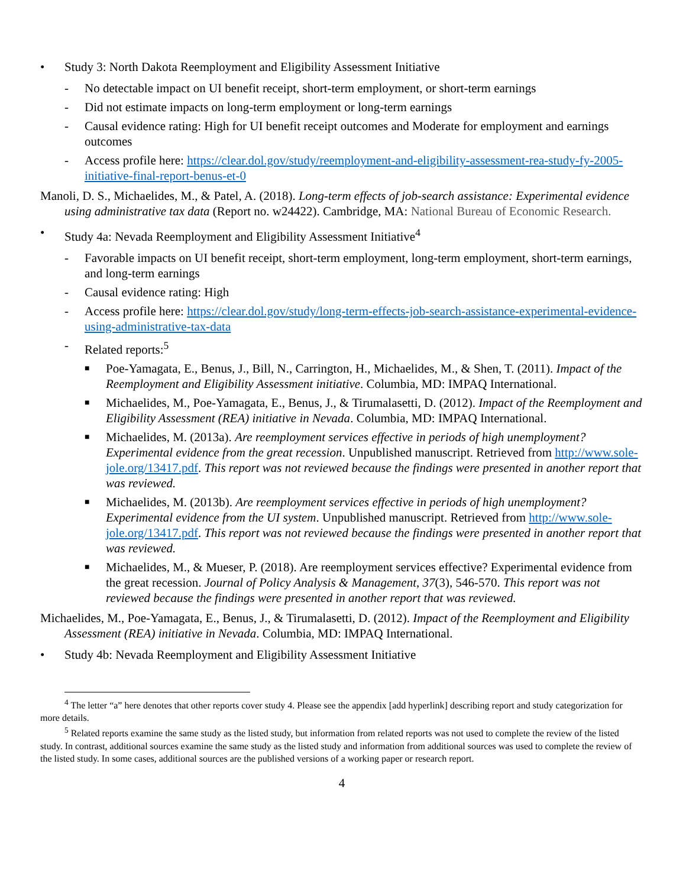• Study 3: North Dakota Reemployment and Eligibility Assessment Initiative
- No detectable impact on UI benefit receipt, short-term employment, or short-term earnings
- Did not estimate impacts on long-term employment or long-term earnings
- Causal evidence rating: High for UI benefit receipt outcomes and Moderate for employment and earnings outcomes
- Access profile here: https://clear.dol.gov/study/reemployment-and-eligibility-assessment-rea-study-fy-2005-initiative-final-report-benus-et-0
Manoli, D. S., Michaelides, M., & Patel, A. (2018). Long-term effects of job-search assistance: Experimental evidence using administrative tax data (Report no. w24422). Cambridge, MA: National Bureau of Economic Research.
• Study 4a: Nevada Reemployment and Eligibility Assessment Initiative<sup>4</sup>
- Favorable impacts on UI benefit receipt, short-term employment, long-term employment, short-term earnings, and long-term earnings
- Causal evidence rating: High
- Access profile here: https://clear.dol.gov/study/long-term-effects-job-search-assistance-experimental-evidence-using-administrative-tax-data
- Related reports:<sup>5</sup>
■ Poe-Yamagata, E., Benus, J., Bill, N., Carrington, H., Michaelides, M., & Shen, T. (2011). Impact of the Reemployment and Eligibility Assessment initiative. Columbia, MD: IMPAQ International.
■ Michaelides, M., Poe-Yamagata, E., Benus, J., & Tirumalasetti, D. (2012). Impact of the Reemployment and Eligibility Assessment (REA) initiative in Nevada. Columbia, MD: IMPAQ International.
■ Michaelides, M. (2013a). Are reemployment services effective in periods of high unemployment? Experimental evidence from the great recession. Unpublished manuscript. Retrieved from http://www.sole-jole.org/13417.pdf. This report was not reviewed because the findings were presented in another report that was reviewed.
■ Michaelides, M. (2013b). Are reemployment services effective in periods of high unemployment? Experimental evidence from the UI system. Unpublished manuscript. Retrieved from http://www.sole-jole.org/13417.pdf. This report was not reviewed because the findings were presented in another report that was reviewed.
■ Michaelides, M., & Mueser, P. (2018). Are reemployment services effective? Experimental evidence from the great recession. Journal of Policy Analysis & Management, 37(3), 546-570. This report was not reviewed because the findings were presented in another report that was reviewed.
Michaelides, M., Poe-Yamagata, E., Benus, J., & Tirumalasetti, D. (2012). Impact of the Reemployment and Eligibility Assessment (REA) initiative in Nevada. Columbia, MD: IMPAQ International.
• Study 4b: Nevada Reemployment and Eligibility Assessment Initiative
<sup>4</sup> The letter “a” here denotes that other reports cover study 4. Please see the appendix [add hyperlink] describing report and study categorization for more details.
<sup>5</sup> Related reports examine the same study as the listed study, but information from related reports was not used to complete the review of the listed study. In contrast, additional sources examine the same study as the listed study and information from additional sources was used to complete the review of the listed study. In some cases, additional sources are the published versions of a working paper or research report.
4